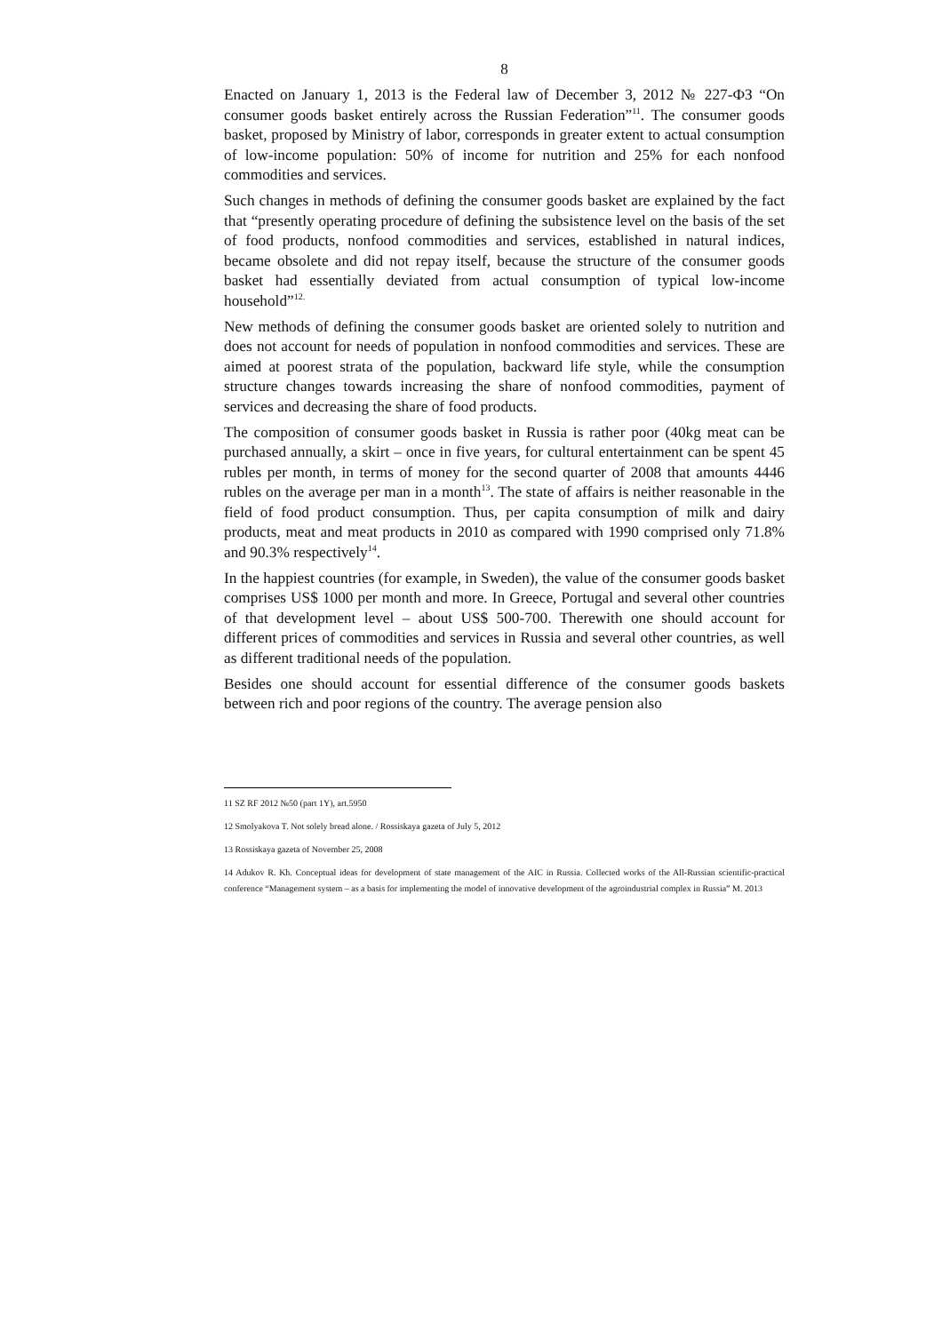8
Enacted on January 1, 2013 is the Federal law of December 3, 2012 № 227-ФЗ “On consumer goods basket entirely across the Russian Federation”<sup>11</sup>. The consumer goods basket, proposed by Ministry of labor, corresponds in greater extent to actual consumption of low-income population: 50% of income for nutrition and 25% for each nonfood commodities and services.
Such changes in methods of defining the consumer goods basket are explained by the fact that “presently operating procedure of defining the subsistence level on the basis of the set of food products, nonfood commodities and services, established in natural indices, became obsolete and did not repay itself, because the structure of the consumer goods basket had essentially deviated from actual consumption of typical low-income household”<sup>12.</sup>
New methods of defining the consumer goods basket are oriented solely to nutrition and does not account for needs of population in nonfood commodities and services. These are aimed at poorest strata of the population, backward life style, while the consumption structure changes towards increasing the share of nonfood commodities, payment of services and decreasing the share of food products.
The composition of consumer goods basket in Russia is rather poor (40kg meat can be purchased annually, a skirt – once in five years, for cultural entertainment can be spent 45 rubles per month, in terms of money for the second quarter of 2008 that amounts 4446 rubles on the average per man in a month<sup>13</sup>. The state of affairs is neither reasonable in the field of food product consumption. Thus, per capita consumption of milk and dairy products, meat and meat products in 2010 as compared with 1990 comprised only 71.8% and 90.3% respectively<sup>14</sup>.
In the happiest countries (for example, in Sweden), the value of the consumer goods basket comprises US$ 1000 per month and more. In Greece, Portugal and several other countries of that development level – about US$ 500-700. Therewith one should account for different prices of commodities and services in Russia and several other countries, as well as different traditional needs of the population.
Besides one should account for essential difference of the consumer goods baskets between rich and poor regions of the country. The average pension also
11 SZ RF 2012 №50 (part 1Y), art.5950
12 Smolyakova T. Not solely bread alone. / Rossiskaya gazeta of July 5, 2012
13 Rossiskaya gazeta of November 25, 2008
14 Adukov R. Kh. Conceptual ideas for development of state management of the AIC in Russia. Collected works of the All-Russian scientific-practical conference “Management system – as a basis for implementing the model of innovative development of the agroindustrial complex in Russia” M. 2013